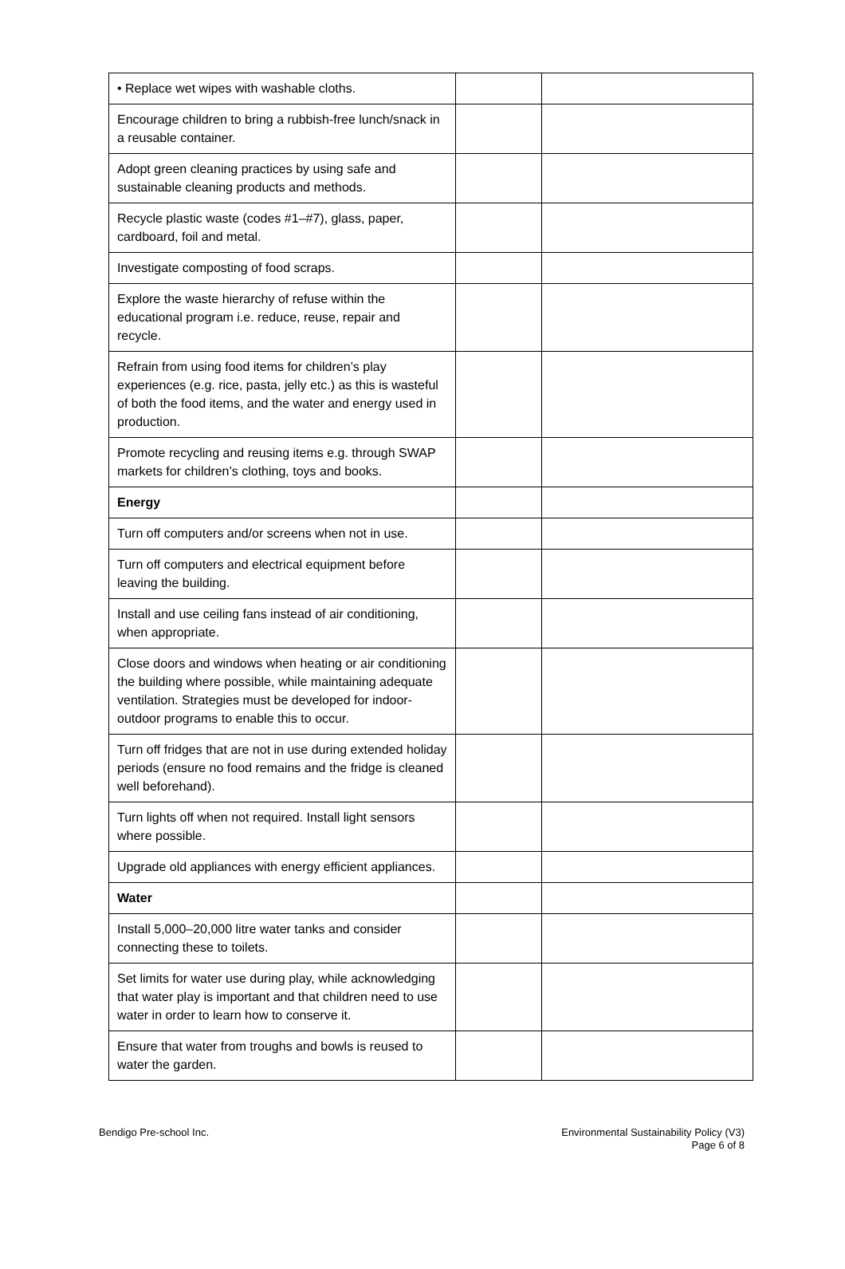| • Replace wet wipes with washable cloths. | | |
| Encourage children to bring a rubbish-free lunch/snack in a reusable container. | | |
| Adopt green cleaning practices by using safe and sustainable cleaning products and methods. | | |
| Recycle plastic waste (codes #1–#7), glass, paper, cardboard, foil and metal. | | |
| Investigate composting of food scraps. | | |
| Explore the waste hierarchy of refuse within the educational program i.e. reduce, reuse, repair and recycle. | | |
| Refrain from using food items for children’s play experiences (e.g. rice, pasta, jelly etc.) as this is wasteful of both the food items, and the water and energy used in production. | | |
| Promote recycling and reusing items e.g. through SWAP markets for children’s clothing, toys and books. | | |
| Energy | | |
| Turn off computers and/or screens when not in use. | | |
| Turn off computers and electrical equipment before leaving the building. | | |
| Install and use ceiling fans instead of air conditioning, when appropriate. | | |
| Close doors and windows when heating or air conditioning the building where possible, while maintaining adequate ventilation. Strategies must be developed for indoor-outdoor programs to enable this to occur. | | |
| Turn off fridges that are not in use during extended holiday periods (ensure no food remains and the fridge is cleaned well beforehand). | | |
| Turn lights off when not required. Install light sensors where possible. | | |
| Upgrade old appliances with energy efficient appliances. | | |
| Water | | |
| Install 5,000–20,000 litre water tanks and consider connecting these to toilets. | | |
| Set limits for water use during play, while acknowledging that water play is important and that children need to use water in order to learn how to conserve it. | | |
| Ensure that water from troughs and bowls is reused to water the garden. | | |
Bendigo Pre-school Inc. Environmental Sustainability Policy (V3)
Page 6 of 8